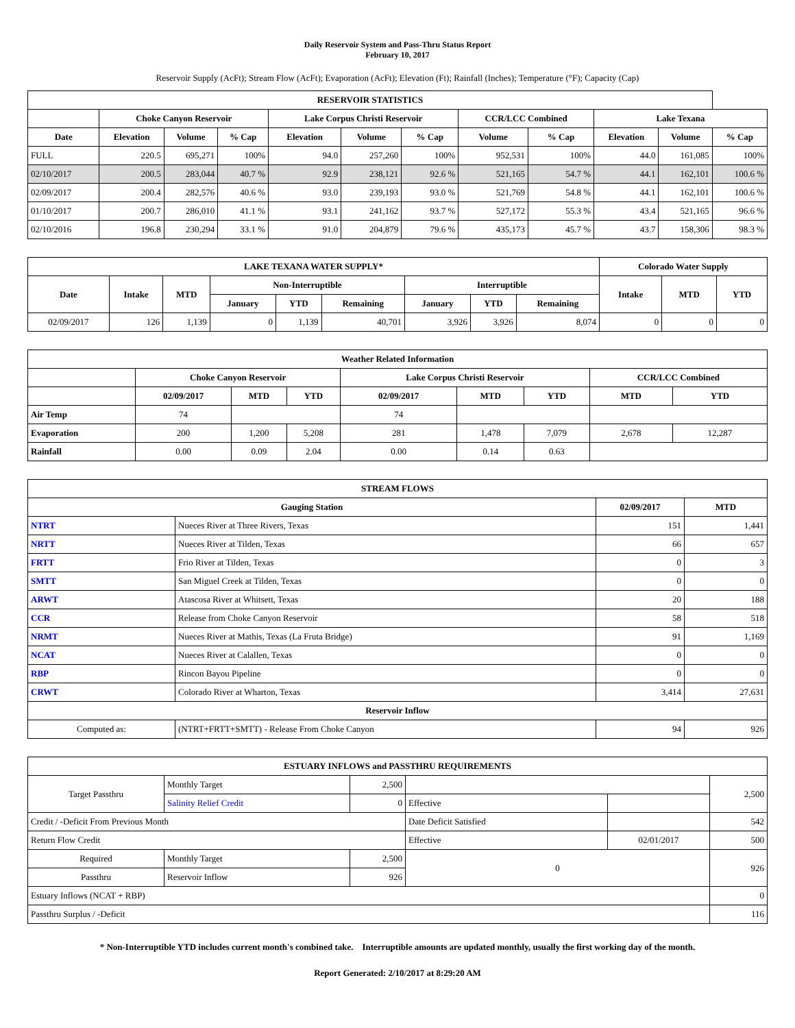Daily Reservoir System and Pass-Thru Status Report
February 10, 2017
Reservoir Supply (AcFt); Stream Flow (AcFt); Evaporation (AcFt); Elevation (Ft); Rainfall (Inches); Temperature (°F); Capacity (Cap)
| RESERVOIR STATISTICS | | | | | | | | | | | |
| --- | --- | --- | --- | --- | --- | --- | --- | --- | --- | --- | --- |
| | Choke Canyon Reservoir | | | Lake Corpus Christi Reservoir | | | CCR/LCC Combined | | Lake Texana | | |
| Date | Elevation | Volume | % Cap | Elevation | Volume | % Cap | Volume | % Cap | Elevation | Volume | % Cap |
| FULL | 220.5 | 695,271 | 100% | 94.0 | 257,260 | 100% | 952,531 | 100% | 44.0 | 161,085 | 100% |
| 02/10/2017 | 200.5 | 283,044 | 40.7 % | 92.9 | 238,121 | 92.6 % | 521,165 | 54.7 % | 44.1 | 162,101 | 100.6 % |
| 02/09/2017 | 200.4 | 282,576 | 40.6 % | 93.0 | 239,193 | 93.0 % | 521,769 | 54.8 % | 44.1 | 162,101 | 100.6 % |
| 01/10/2017 | 200.7 | 286,010 | 41.1 % | 93.1 | 241,162 | 93.7 % | 527,172 | 55.3 % | 43.4 | 521,165 | 96.6 % |
| 02/10/2016 | 196.8 | 230,294 | 33.1 % | 91.0 | 204,879 | 79.6 % | 435,173 | 45.7 % | 43.7 | 158,306 | 98.3 % |
| LAKE TEXANA WATER SUPPLY* | | | | | | | | | Colorado Water Supply | | |
| --- | --- | --- | --- | --- | --- | --- | --- | --- | --- | --- | --- |
| Date | Intake | MTD | Non-Interruptible | | | Interruptible | | | Intake | MTD | YTD |
| | | | January | YTD | Remaining | January | YTD | Remaining | | | |
| 02/09/2017 | 126 | 1,139 | 0 | 1,139 | 40,701 | 3,926 | 3,926 | 8,074 | 0 | 0 | 0 |
| Weather Related Information | | | | | | | | |
| --- | --- | --- | --- | --- | --- | --- | --- | --- |
| | Choke Canyon Reservoir | | | Lake Corpus Christi Reservoir | | | CCR/LCC Combined | |
| | 02/09/2017 | MTD | YTD | 02/09/2017 | MTD | YTD | MTD | YTD |
| Air Temp | 74 | | | 74 | | | | |
| Evaporation | 200 | 1,200 | 5,208 | 281 | 1,478 | 7,079 | 2,678 | 12,287 |
| Rainfall | 0.00 | 0.09 | 2.04 | 0.00 | 0.14 | 0.63 | | |
| STREAM FLOWS | | | |
| --- | --- | --- | --- |
| Gauging Station | | 02/09/2017 | MTD |
| NTRT | Nueces River at Three Rivers, Texas | 151 | 1,441 |
| NRTT | Nueces River at Tilden, Texas | 66 | 657 |
| FRTT | Frio River at Tilden, Texas | 0 | 3 |
| SMTT | San Miguel Creek at Tilden, Texas | 0 | 0 |
| ARWT | Atascosa River at Whitsett, Texas | 20 | 188 |
| CCR | Release from Choke Canyon Reservoir | 58 | 518 |
| NRMT | Nueces River at Mathis, Texas (La Fruta Bridge) | 91 | 1,169 |
| NCAT | Nueces River at Calallen, Texas | 0 | 0 |
| RBP | Rincon Bayou Pipeline | 0 | 0 |
| CRWT | Colorado River at Wharton, Texas | 3,414 | 27,631 |
| Reservoir Inflow | | | |
| Computed as: | (NTRT+FRTT+SMTT) - Release From Choke Canyon | 94 | 926 |
| ESTUARY INFLOWS and PASSTHRU REQUIREMENTS | | | | | |
| --- | --- | --- | --- | --- | --- |
| Target Passthru | Monthly Target | 2,500 | | | 2,500 |
| | Salinity Relief Credit | 0 | Effective | | |
| Credit / -Deficit From Previous Month | | | Date Deficit Satisfied | | 542 |
| Return Flow Credit | | | Effective | 02/01/2017 | 500 |
| Required | Monthly Target | 2,500 | 0 | | 926 |
| Passthru | Reservoir Inflow | 926 | | | |
| Estuary Inflows (NCAT + RBP) | | | | | 0 |
| Passthru Surplus / -Deficit | | | | | 116 |
* Non-Interruptible YTD includes current month's combined take. Interruptible amounts are updated monthly, usually the first working day of the month.
Report Generated: 2/10/2017 at 8:29:20 AM